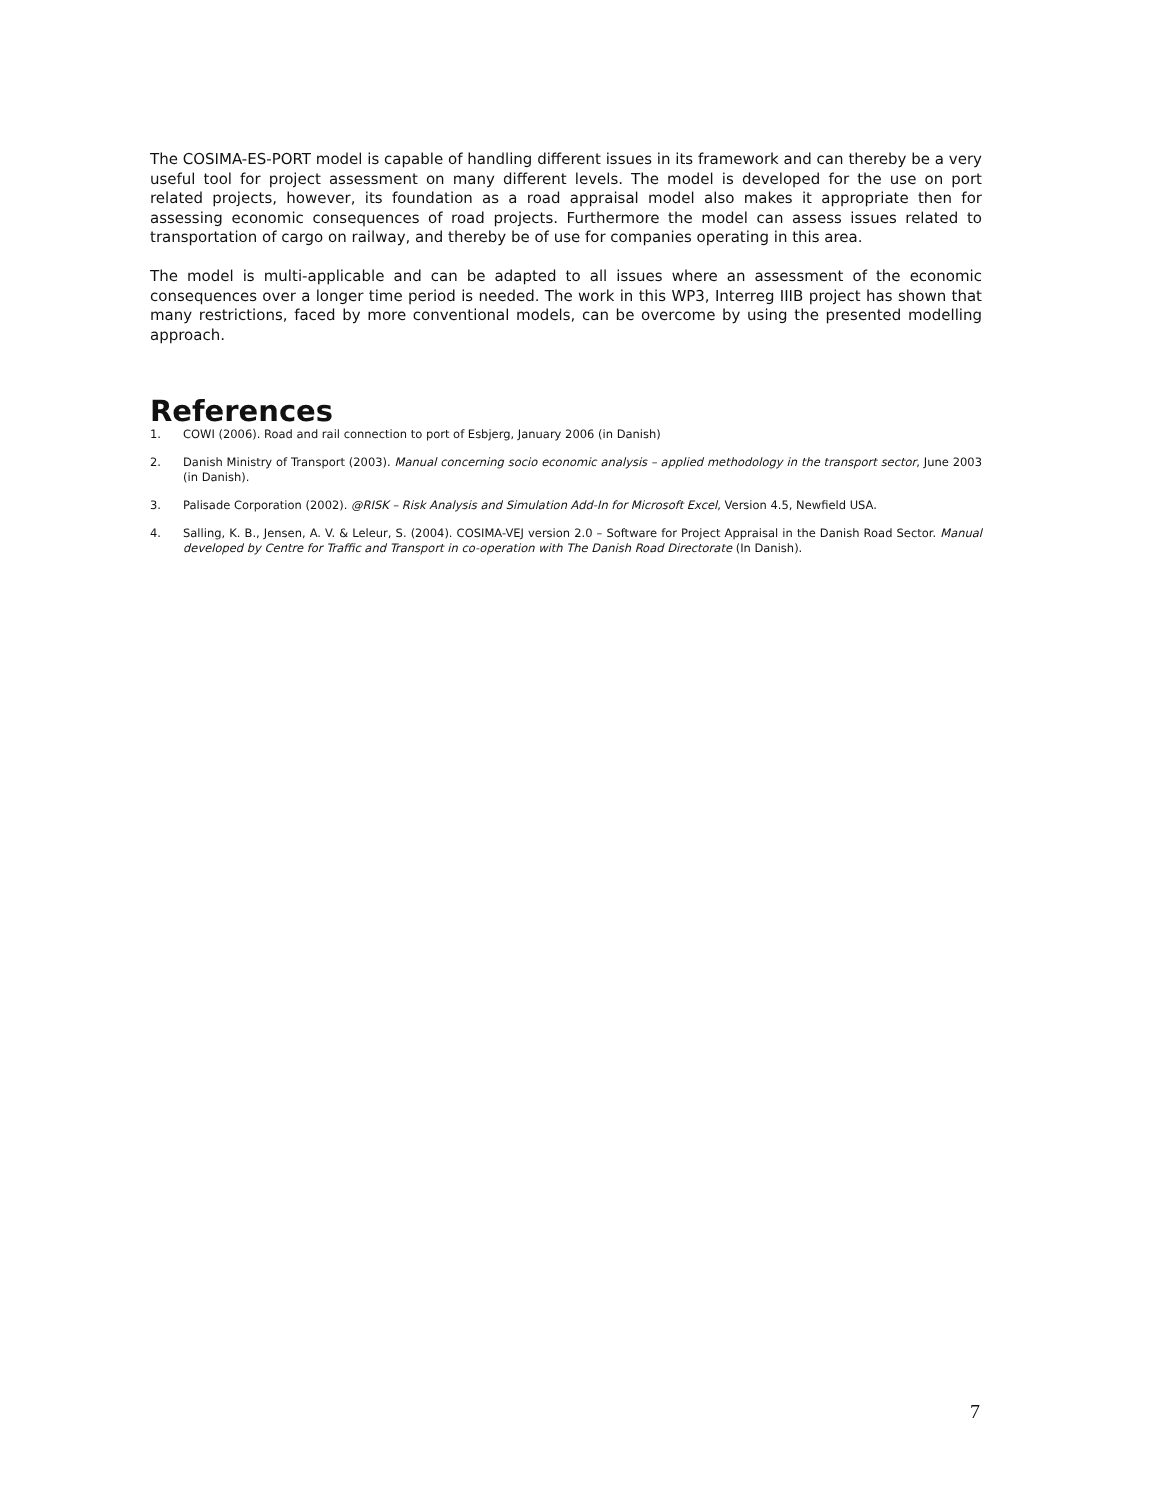The COSIMA-ES-PORT model is capable of handling different issues in its framework and can thereby be a very useful tool for project assessment on many different levels. The model is developed for the use on port related projects, however, its foundation as a road appraisal model also makes it appropriate then for assessing economic consequences of road projects. Furthermore the model can assess issues related to transportation of cargo on railway, and thereby be of use for companies operating in this area.
The model is multi-applicable and can be adapted to all issues where an assessment of the economic consequences over a longer time period is needed. The work in this WP3, Interreg IIIB project has shown that many restrictions, faced by more conventional models, can be overcome by using the presented modelling approach.
References
1. COWI (2006). Road and rail connection to port of Esbjerg, January 2006 (in Danish)
2. Danish Ministry of Transport (2003). Manual concerning socio economic analysis – applied methodology in the transport sector, June 2003 (in Danish).
3. Palisade Corporation (2002). @RISK – Risk Analysis and Simulation Add-In for Microsoft Excel, Version 4.5, Newfield USA.
4. Salling, K. B., Jensen, A. V. & Leleur, S. (2004). COSIMA-VEJ version 2.0 – Software for Project Appraisal in the Danish Road Sector. Manual developed by Centre for Traffic and Transport in co-operation with The Danish Road Directorate (In Danish).
7